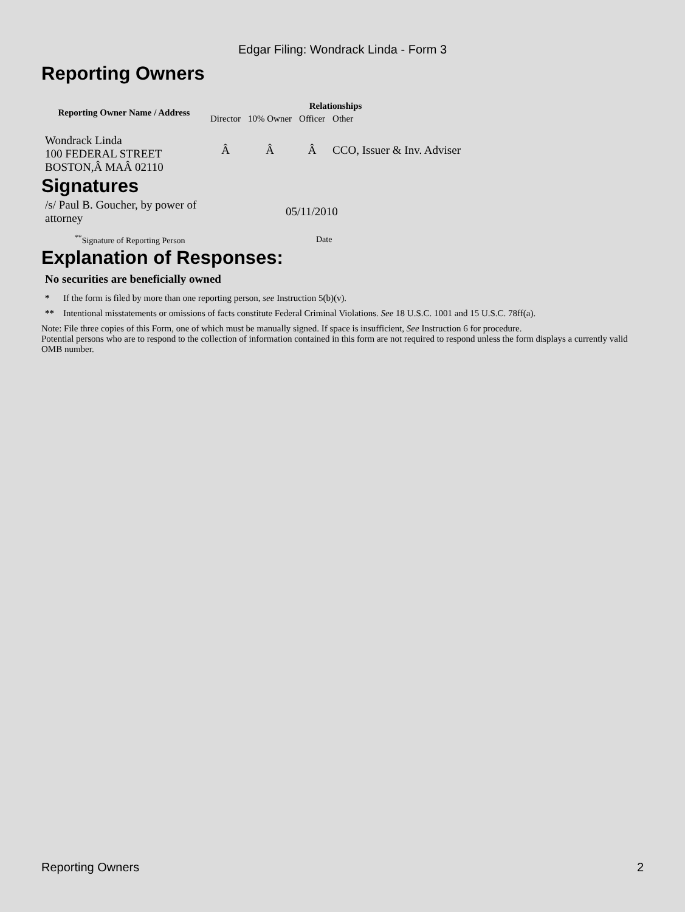Edgar Filing: Wondrack Linda - Form 3
Reporting Owners
| Reporting Owner Name / Address | Relationships | | | |
| --- | --- | --- | --- | --- |
| | Director | 10% Owner | Officer | Other |
| Wondrack Linda 100 FEDERAL STREET BOSTON,Â MAÂ 02110 | Â | Â | Â | CCO, Issuer & Inv. Adviser |
Signatures
| /s/ Paul B. Goucher, by power of attorney | 05/11/2010 |
| <sup>**</sup> Signature of Reporting Person | Date |
Explanation of Responses:
No securities are beneficially owned
* If the form is filed by more than one reporting person, see Instruction 5(b)(v).
** Intentional misstatements or omissions of facts constitute Federal Criminal Violations. See 18 U.S.C. 1001 and 15 U.S.C. 78ff(a).
Note: File three copies of this Form, one of which must be manually signed. If space is insufficient, See Instruction 6 for procedure.
Potential persons who are to respond to the collection of information contained in this form are not required to respond unless the form displays a currently valid OMB number.
Reporting Owners 2